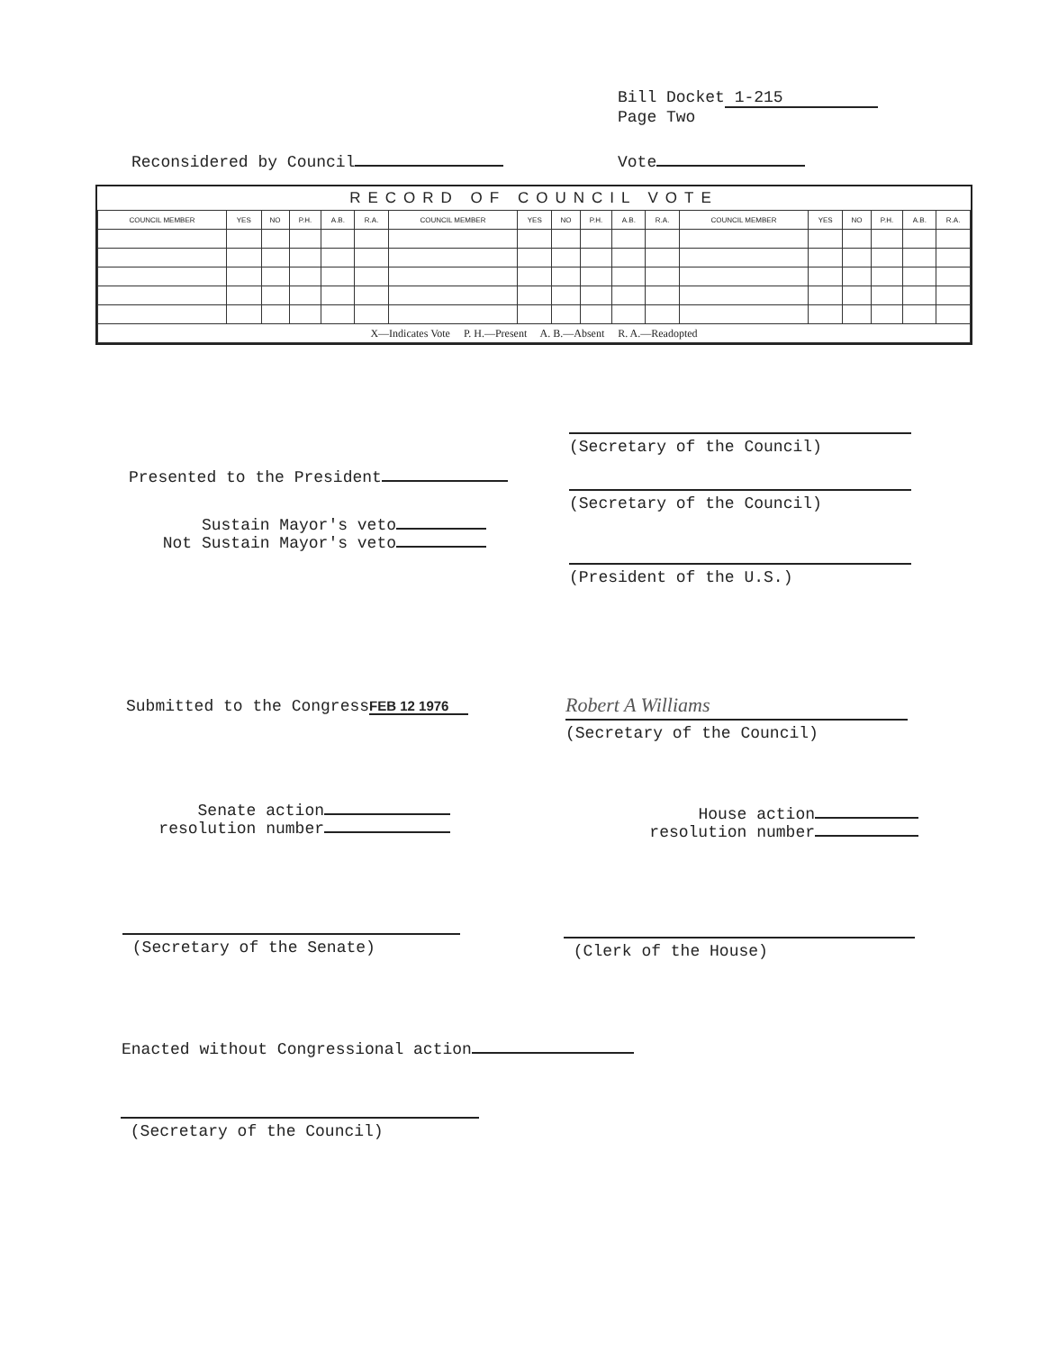Bill Docket 1-215
Page Two
Reconsidered by Council Vote
| RECORD OF COUNCIL VOTE | | | | | | | | | | | | | | | | | |
| --- | --- | --- | --- | --- | --- | --- | --- | --- | --- | --- | --- | --- | --- | --- | --- | --- | --- |
| COUNCIL MEMBER | YES | NO | P.H. | A.B. | R.A. | COUNCIL MEMBER | YES | NO | P.H. | A.B. | R.A. | COUNCIL MEMBER | YES | NO | P.H. | A.B. | R.A. |
| X—Indicates Vote P. H.—Present A. B.—Absent R. A.—Readopted | | | | | | | | | | | | | | | | | |
(Secretary of the Council)
Presented to the President
(Secretary of the Council)
Sustain Mayor's veto
Not Sustain Mayor's veto
(President of the U.S.)
Submitted to the Congress FEB 12 1976
Robert A Williams
(Secretary of the Council)
Senate action
resolution number
House action
resolution number
(Secretary of the Senate) (Clerk of the House)
Enacted without Congressional action
(Secretary of the Council)